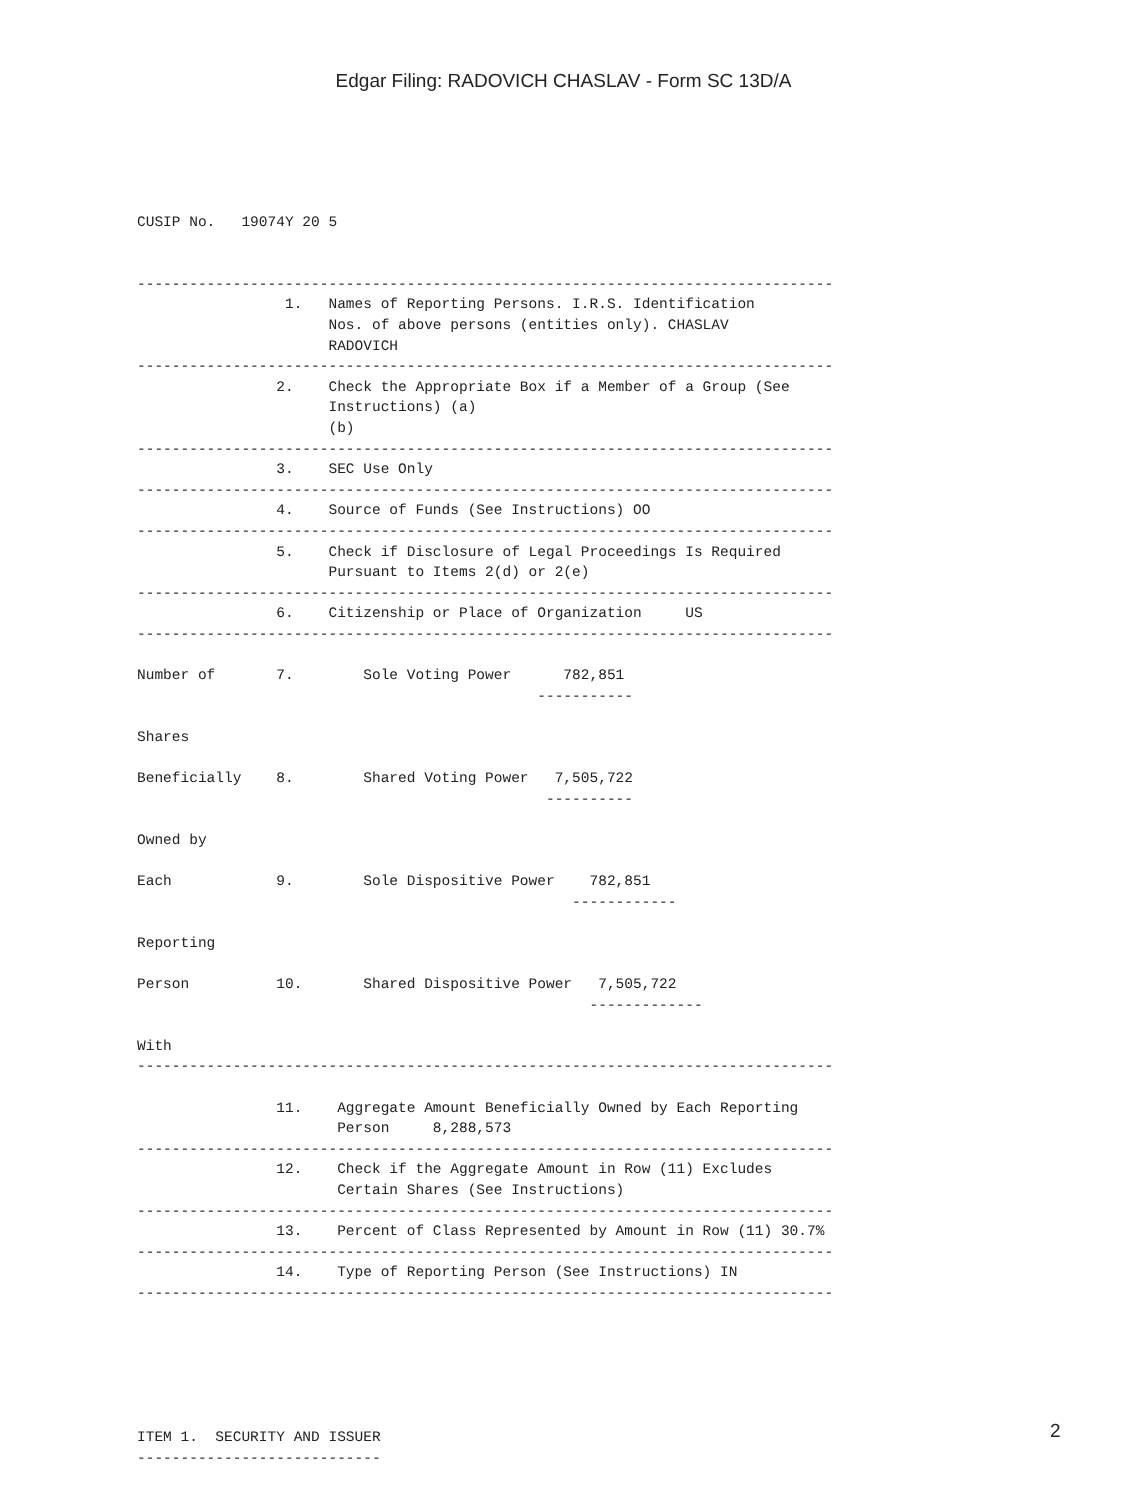Edgar Filing: RADOVICH CHASLAV - Form SC 13D/A
CUSIP No.   19074Y 20 5


--------------------------------------------------------------------------------
                 1.   Names of Reporting Persons. I.R.S. Identification
                      Nos. of above persons (entities only). CHASLAV
                      RADOVICH
--------------------------------------------------------------------------------
                2.    Check the Appropriate Box if a Member of a Group (See
                      Instructions) (a)
                      (b)
--------------------------------------------------------------------------------
                3.    SEC Use Only
--------------------------------------------------------------------------------
                4.    Source of Funds (See Instructions) OO
--------------------------------------------------------------------------------
                5.    Check if Disclosure of Legal Proceedings Is Required
                      Pursuant to Items 2(d) or 2(e)
--------------------------------------------------------------------------------
                6.    Citizenship or Place of Organization     US
--------------------------------------------------------------------------------

Number of       7.        Sole Voting Power      782,851
                                              -----------

Shares

Beneficially    8.        Shared Voting Power   7,505,722
                                               ----------

Owned by

Each            9.        Sole Dispositive Power    782,851
                                                  ------------

Reporting

Person          10.       Shared Dispositive Power   7,505,722
                                                    -------------

With
--------------------------------------------------------------------------------

                11.    Aggregate Amount Beneficially Owned by Each Reporting
                       Person     8,288,573
--------------------------------------------------------------------------------
                12.    Check if the Aggregate Amount in Row (11) Excludes
                       Certain Shares (See Instructions)
--------------------------------------------------------------------------------
                13.    Percent of Class Represented by Amount in Row (11) 30.7%
--------------------------------------------------------------------------------
                14.    Type of Reporting Person (See Instructions) IN
--------------------------------------------------------------------------------






ITEM 1.  SECURITY AND ISSUER
----------------------------
2